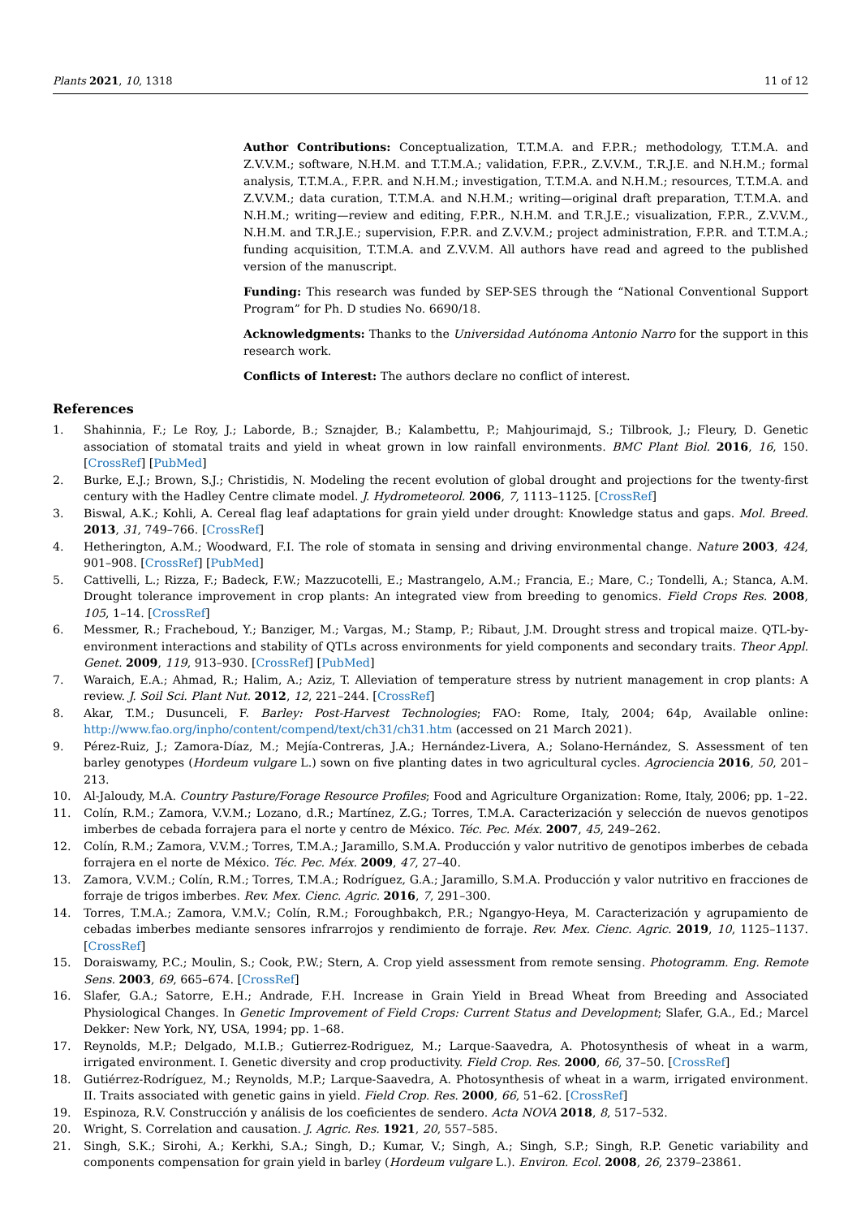Plants 2021, 10, 1318 11 of 12
Author Contributions: Conceptualization, T.T.M.A. and F.P.R.; methodology, T.T.M.A. and Z.V.V.M.; software, N.H.M. and T.T.M.A.; validation, F.P.R., Z.V.V.M., T.R.J.E. and N.H.M.; formal analysis, T.T.M.A., F.P.R. and N.H.M.; investigation, T.T.M.A. and N.H.M.; resources, T.T.M.A. and Z.V.V.M.; data curation, T.T.M.A. and N.H.M.; writing—original draft preparation, T.T.M.A. and N.H.M.; writing—review and editing, F.P.R., N.H.M. and T.R.J.E.; visualization, F.P.R., Z.V.V.M., N.H.M. and T.R.J.E.; supervision, F.P.R. and Z.V.V.M.; project administration, F.P.R. and T.T.M.A.; funding acquisition, T.T.M.A. and Z.V.V.M. All authors have read and agreed to the published version of the manuscript.
Funding: This research was funded by SEP-SES through the “National Conventional Support Program” for Ph. D studies No. 6690/18.
Acknowledgments: Thanks to the Universidad Autónoma Antonio Narro for the support in this research work.
Conflicts of Interest: The authors declare no conflict of interest.
References
1. Shahinnia, F.; Le Roy, J.; Laborde, B.; Sznajder, B.; Kalambettu, P.; Mahjourimajd, S.; Tilbrook, J.; Fleury, D. Genetic association of stomatal traits and yield in wheat grown in low rainfall environments. BMC Plant Biol. 2016, 16, 150. [CrossRef] [PubMed]
2. Burke, E.J.; Brown, S.J.; Christidis, N. Modeling the recent evolution of global drought and projections for the twenty-first century with the Hadley Centre climate model. J. Hydrometeorol. 2006, 7, 1113–1125. [CrossRef]
3. Biswal, A.K.; Kohli, A. Cereal flag leaf adaptations for grain yield under drought: Knowledge status and gaps. Mol. Breed. 2013, 31, 749–766. [CrossRef]
4. Hetherington, A.M.; Woodward, F.I. The role of stomata in sensing and driving environmental change. Nature 2003, 424, 901–908. [CrossRef] [PubMed]
5. Cattivelli, L.; Rizza, F.; Badeck, F.W.; Mazzucotelli, E.; Mastrangelo, A.M.; Francia, E.; Mare, C.; Tondelli, A.; Stanca, A.M. Drought tolerance improvement in crop plants: An integrated view from breeding to genomics. Field Crops Res. 2008, 105, 1–14. [CrossRef]
6. Messmer, R.; Fracheboud, Y.; Banziger, M.; Vargas, M.; Stamp, P.; Ribaut, J.M. Drought stress and tropical maize. QTL-by-environment interactions and stability of QTLs across environments for yield components and secondary traits. Theor Appl. Genet. 2009, 119, 913–930. [CrossRef] [PubMed]
7. Waraich, E.A.; Ahmad, R.; Halim, A.; Aziz, T. Alleviation of temperature stress by nutrient management in crop plants: A review. J. Soil Sci. Plant Nut. 2012, 12, 221–244. [CrossRef]
8. Akar, T.M.; Dusunceli, F. Barley: Post-Harvest Technologies; FAO: Rome, Italy, 2004; 64p, Available online: http://www.fao.org/inpho/content/compend/text/ch31/ch31.htm (accessed on 21 March 2021).
9. Pérez-Ruiz, J.; Zamora-Díaz, M.; Mejía-Contreras, J.A.; Hernández-Livera, A.; Solano-Hernández, S. Assessment of ten barley genotypes (Hordeum vulgare L.) sown on five planting dates in two agricultural cycles. Agrociencia 2016, 50, 201–213.
10. Al-Jaloudy, M.A. Country Pasture/Forage Resource Profiles; Food and Agriculture Organization: Rome, Italy, 2006; pp. 1–22.
11. Colín, R.M.; Zamora, V.V.M.; Lozano, d.R.; Martínez, Z.G.; Torres, T.M.A. Caracterización y selección de nuevos genotipos imberbes de cebada forrajera para el norte y centro de México. Téc. Pec. Méx. 2007, 45, 249–262.
12. Colín, R.M.; Zamora, V.V.M.; Torres, T.M.A.; Jaramillo, S.M.A. Producción y valor nutritivo de genotipos imberbes de cebada forrajera en el norte de México. Téc. Pec. Méx. 2009, 47, 27–40.
13. Zamora, V.V.M.; Colín, R.M.; Torres, T.M.A.; Rodríguez, G.A.; Jaramillo, S.M.A. Producción y valor nutritivo en fracciones de forraje de trigos imberbes. Rev. Mex. Cienc. Agric. 2016, 7, 291–300.
14. Torres, T.M.A.; Zamora, V.M.V.; Colín, R.M.; Foroughbakch, P.R.; Ngangyo-Heya, M. Caracterización y agrupamiento de cebadas imberbes mediante sensores infrarrojos y rendimiento de forraje. Rev. Mex. Cienc. Agric. 2019, 10, 1125–1137. [CrossRef]
15. Doraiswamy, P.C.; Moulin, S.; Cook, P.W.; Stern, A. Crop yield assessment from remote sensing. Photogramm. Eng. Remote Sens. 2003, 69, 665–674. [CrossRef]
16. Slafer, G.A.; Satorre, E.H.; Andrade, F.H. Increase in Grain Yield in Bread Wheat from Breeding and Associated Physiological Changes. In Genetic Improvement of Field Crops: Current Status and Development; Slafer, G.A., Ed.; Marcel Dekker: New York, NY, USA, 1994; pp. 1–68.
17. Reynolds, M.P.; Delgado, M.I.B.; Gutierrez-Rodriguez, M.; Larque-Saavedra, A. Photosynthesis of wheat in a warm, irrigated environment. I. Genetic diversity and crop productivity. Field Crop. Res. 2000, 66, 37–50. [CrossRef]
18. Gutiérrez-Rodríguez, M.; Reynolds, M.P.; Larque-Saavedra, A. Photosynthesis of wheat in a warm, irrigated environment. II. Traits associated with genetic gains in yield. Field Crop. Res. 2000, 66, 51–62. [CrossRef]
19. Espinoza, R.V. Construcción y análisis de los coeficientes de sendero. Acta NOVA 2018, 8, 517–532.
20. Wright, S. Correlation and causation. J. Agric. Res. 1921, 20, 557–585.
21. Singh, S.K.; Sirohi, A.; Kerkhi, S.A.; Singh, D.; Kumar, V.; Singh, A.; Singh, S.P.; Singh, R.P. Genetic variability and components compensation for grain yield in barley (Hordeum vulgare L.). Environ. Ecol. 2008, 26, 2379–23861.